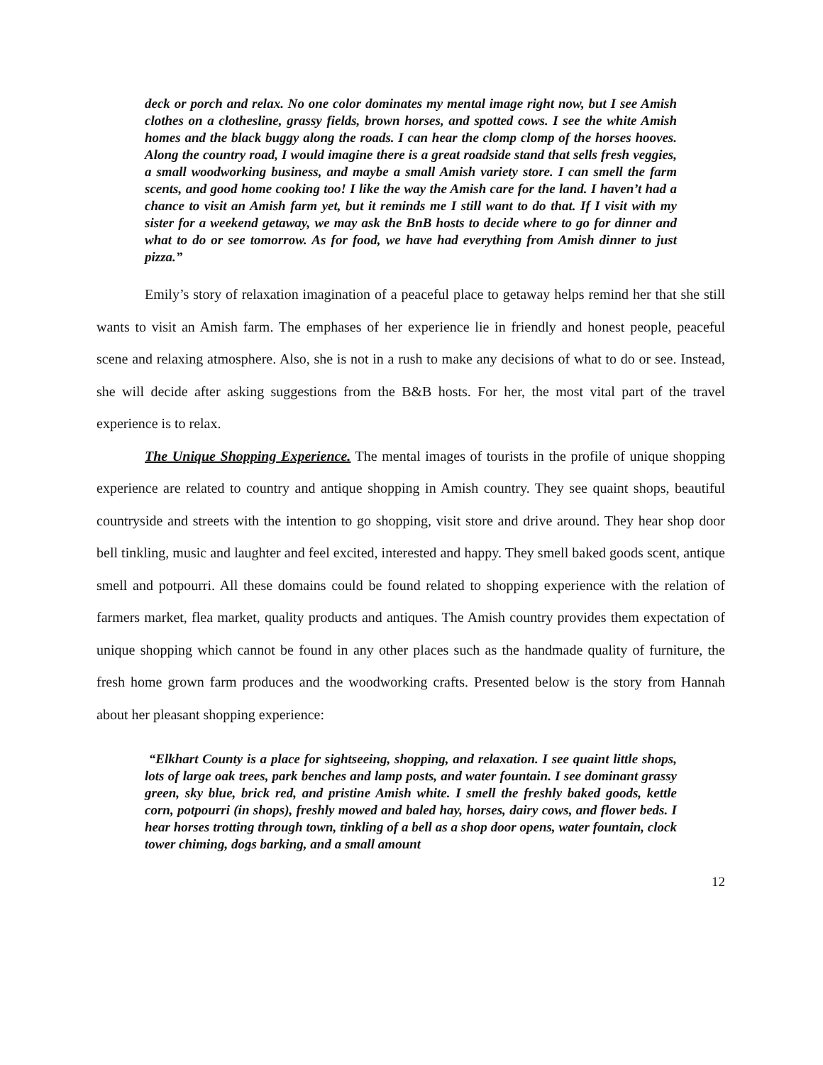deck or porch and relax. No one color dominates my mental image right now, but I see Amish clothes on a clothesline, grassy fields, brown horses, and spotted cows. I see the white Amish homes and the black buggy along the roads. I can hear the clomp clomp of the horses hooves. Along the country road, I would imagine there is a great roadside stand that sells fresh veggies, a small woodworking business, and maybe a small Amish variety store. I can smell the farm scents, and good home cooking too! I like the way the Amish care for the land. I haven’t had a chance to visit an Amish farm yet, but it reminds me I still want to do that. If I visit with my sister for a weekend getaway, we may ask the BnB hosts to decide where to go for dinner and what to do or see tomorrow. As for food, we have had everything from Amish dinner to just pizza.”
Emily’s story of relaxation imagination of a peaceful place to getaway helps remind her that she still wants to visit an Amish farm. The emphases of her experience lie in friendly and honest people, peaceful scene and relaxing atmosphere. Also, she is not in a rush to make any decisions of what to do or see. Instead, she will decide after asking suggestions from the B&B hosts. For her, the most vital part of the travel experience is to relax.
The Unique Shopping Experience. The mental images of tourists in the profile of unique shopping experience are related to country and antique shopping in Amish country. They see quaint shops, beautiful countryside and streets with the intention to go shopping, visit store and drive around. They hear shop door bell tinkling, music and laughter and feel excited, interested and happy. They smell baked goods scent, antique smell and potpourri. All these domains could be found related to shopping experience with the relation of farmers market, flea market, quality products and antiques. The Amish country provides them expectation of unique shopping which cannot be found in any other places such as the handmade quality of furniture, the fresh home grown farm produces and the woodworking crafts. Presented below is the story from Hannah about her pleasant shopping experience:
“Elkhart County is a place for sightseeing, shopping, and relaxation. I see quaint little shops, lots of large oak trees, park benches and lamp posts, and water fountain. I see dominant grassy green, sky blue, brick red, and pristine Amish white. I smell the freshly baked goods, kettle corn, potpourri (in shops), freshly mowed and baled hay, horses, dairy cows, and flower beds. I hear horses trotting through town, tinkling of a bell as a shop door opens, water fountain, clock tower chiming, dogs barking, and a small amount
12